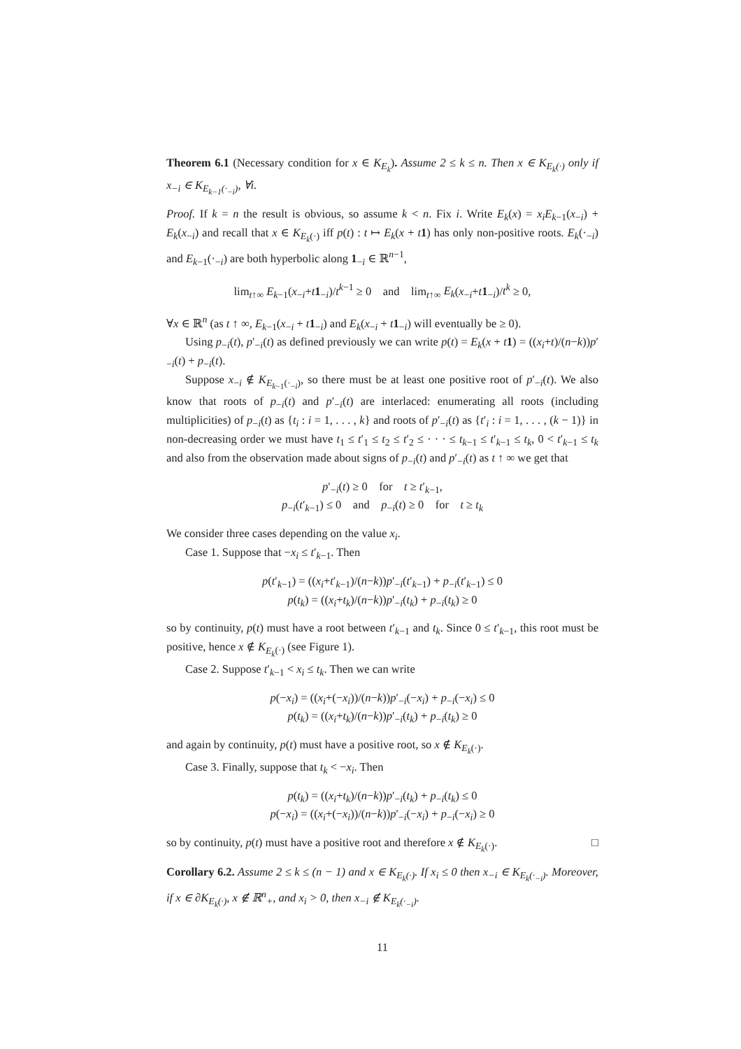Theorem 6.1 (Necessary condition for x ∈ K<sub>E<sub>k</sub></sub>). Assume 2 ≤ k ≤ n. Then x ∈ K<sub>E<sub>k</sub>(·)</sub> only if x<sub>−i</sub> ∈ K<sub>E<sub>k−1</sub>(·<sub>−i</sub>)</sub>, ∀i.
Proof. If k = n the result is obvious, so assume k < n. Fix i. Write E<sub>k</sub>(x) = x<sub>i</sub>E<sub>k−1</sub>(x<sub>−i</sub>) + E<sub>k</sub>(x<sub>−i</sub>) and recall that x ∈ K<sub>E<sub>k</sub>(·)</sub> iff p(t) : t ↦ E<sub>k</sub>(x + t 1) has only non-positive roots. E<sub>k</sub>(·<sub>−i</sub>) and E<sub>k−1</sub>(·<sub>−i</sub>) are both hyperbolic along 1<sub>−i</sub> ∈ ℝ<sup>n−1</sup>,
lim<sub>t↑∞</sub> E<sub>k−1</sub>(x<sub>−i</sub>+t 1<sub>−i</sub>)/t<sup>k−1</sup> ≥ 0 and lim<sub>t↑∞</sub> E<sub>k</sub>(x<sub>−i</sub>+t 1<sub>−i</sub>)/t<sup>k</sup> ≥ 0,
∀x ∈ ℝ<sup>n</sup> (as t ↑ ∞, E<sub>k−1</sub>(x<sub>−i</sub> + t 1<sub>−i</sub>) and E<sub>k</sub>(x<sub>−i</sub> + t 1<sub>−i</sub>) will eventually be ≥ 0).
Using p<sub>−i</sub>(t), p′<sub>−i</sub>(t) as defined previously we can write p(t) = E<sub>k</sub>(x + t 1) = ((x<sub>i</sub>+t)/(n−k))p′<sub>−i</sub>(t) + p<sub>−i</sub>(t).
Suppose x<sub>−i</sub> ∉ K<sub>E<sub>k−1</sub>(·<sub>−i</sub>)</sub>, so there must be at least one positive root of p′<sub>−i</sub>(t). We also know that roots of p<sub>−i</sub>(t) and p′<sub>−i</sub>(t) are interlaced: enumerating all roots (including multiplicities) of p<sub>−i</sub>(t) as {t<sub>i</sub> : i = 1, . . . , k} and roots of p′<sub>−i</sub>(t) as {t′<sub>i</sub> : i = 1, . . . , (k − 1)} in non-decreasing order we must have t<sub>1</sub> ≤ t′<sub>1</sub> ≤ t<sub>2</sub> ≤ t′<sub>2</sub> ≤ · · · ≤ t<sub>k−1</sub> ≤ t′<sub>k−1</sub> ≤ t<sub>k</sub>, 0 < t′<sub>k−1</sub> ≤ t<sub>k</sub> and also from the observation made about signs of p<sub>−i</sub>(t) and p′<sub>−i</sub>(t) as t ↑ ∞ we get that
p′<sub>−i</sub>(t) ≥ 0 for t ≥ t′<sub>k−1</sub>,
p<sub>−i</sub>(t′<sub>k−1</sub>) ≤ 0 and p<sub>−i</sub>(t) ≥ 0 for t ≥ t<sub>k</sub>
We consider three cases depending on the value x<sub>i</sub>.
Case 1. Suppose that −x<sub>i</sub> ≤ t′<sub>k−1</sub>. Then
p(t′<sub>k−1</sub>) = ((x<sub>i</sub>+t′<sub>k−1</sub>)/(n−k))p′<sub>−i</sub>(t′<sub>k−1</sub>) + p<sub>−i</sub>(t′<sub>k−1</sub>) ≤ 0
p(t<sub>k</sub>) = ((x<sub>i</sub>+t<sub>k</sub>)/(n−k))p′<sub>−i</sub>(t<sub>k</sub>) + p<sub>−i</sub>(t<sub>k</sub>) ≥ 0
so by continuity, p(t) must have a root between t′<sub>k−1</sub> and t<sub>k</sub>. Since 0 ≤ t′<sub>k−1</sub>, this root must be positive, hence x ∉ K<sub>E<sub>k</sub>(·)</sub> (see Figure 1).
Case 2. Suppose t′<sub>k−1</sub> < x<sub>i</sub> ≤ t<sub>k</sub>. Then we can write
p(−x<sub>i</sub>) = ((x<sub>i</sub>+(−x<sub>i</sub>))/(n−k))p′<sub>−i</sub>(−x<sub>i</sub>) + p<sub>−i</sub>(−x<sub>i</sub>) ≤ 0
p(t<sub>k</sub>) = ((x<sub>i</sub>+t<sub>k</sub>)/(n−k))p′<sub>−i</sub>(t<sub>k</sub>) + p<sub>−i</sub>(t<sub>k</sub>) ≥ 0
and again by continuity, p(t) must have a positive root, so x ∉ K<sub>E<sub>k</sub>(·)</sub>.
Case 3. Finally, suppose that t<sub>k</sub> < −x<sub>i</sub>. Then
p(t<sub>k</sub>) = ((x<sub>i</sub>+t<sub>k</sub>)/(n−k))p′<sub>−i</sub>(t<sub>k</sub>) + p<sub>−i</sub>(t<sub>k</sub>) ≤ 0
p(−x<sub>i</sub>) = ((x<sub>i</sub>+(−x<sub>i</sub>))/(n−k))p′<sub>−i</sub>(−x<sub>i</sub>) + p<sub>−i</sub>(−x<sub>i</sub>) ≥ 0
so by continuity, p(t) must have a positive root and therefore x ∉ K<sub>E<sub>k</sub>(·)</sub>. □
Corollary 6.2. Assume 2 ≤ k ≤ (n − 1) and x ∈ K<sub>E<sub>k</sub>(·)</sub>. If x<sub>i</sub> ≤ 0 then x<sub>−i</sub> ∈ K<sub>E<sub>k</sub>(·<sub>−i</sub>)</sub>. Moreover, if x ∈ ∂K<sub>E<sub>k</sub>(·)</sub>, x ∉ ℝ<sup>n</sup><sub>+</sub>, and x<sub>i</sub> > 0, then x<sub>−i</sub> ∉ K<sub>E<sub>k</sub>(·<sub>−i</sub>)</sub>.
11